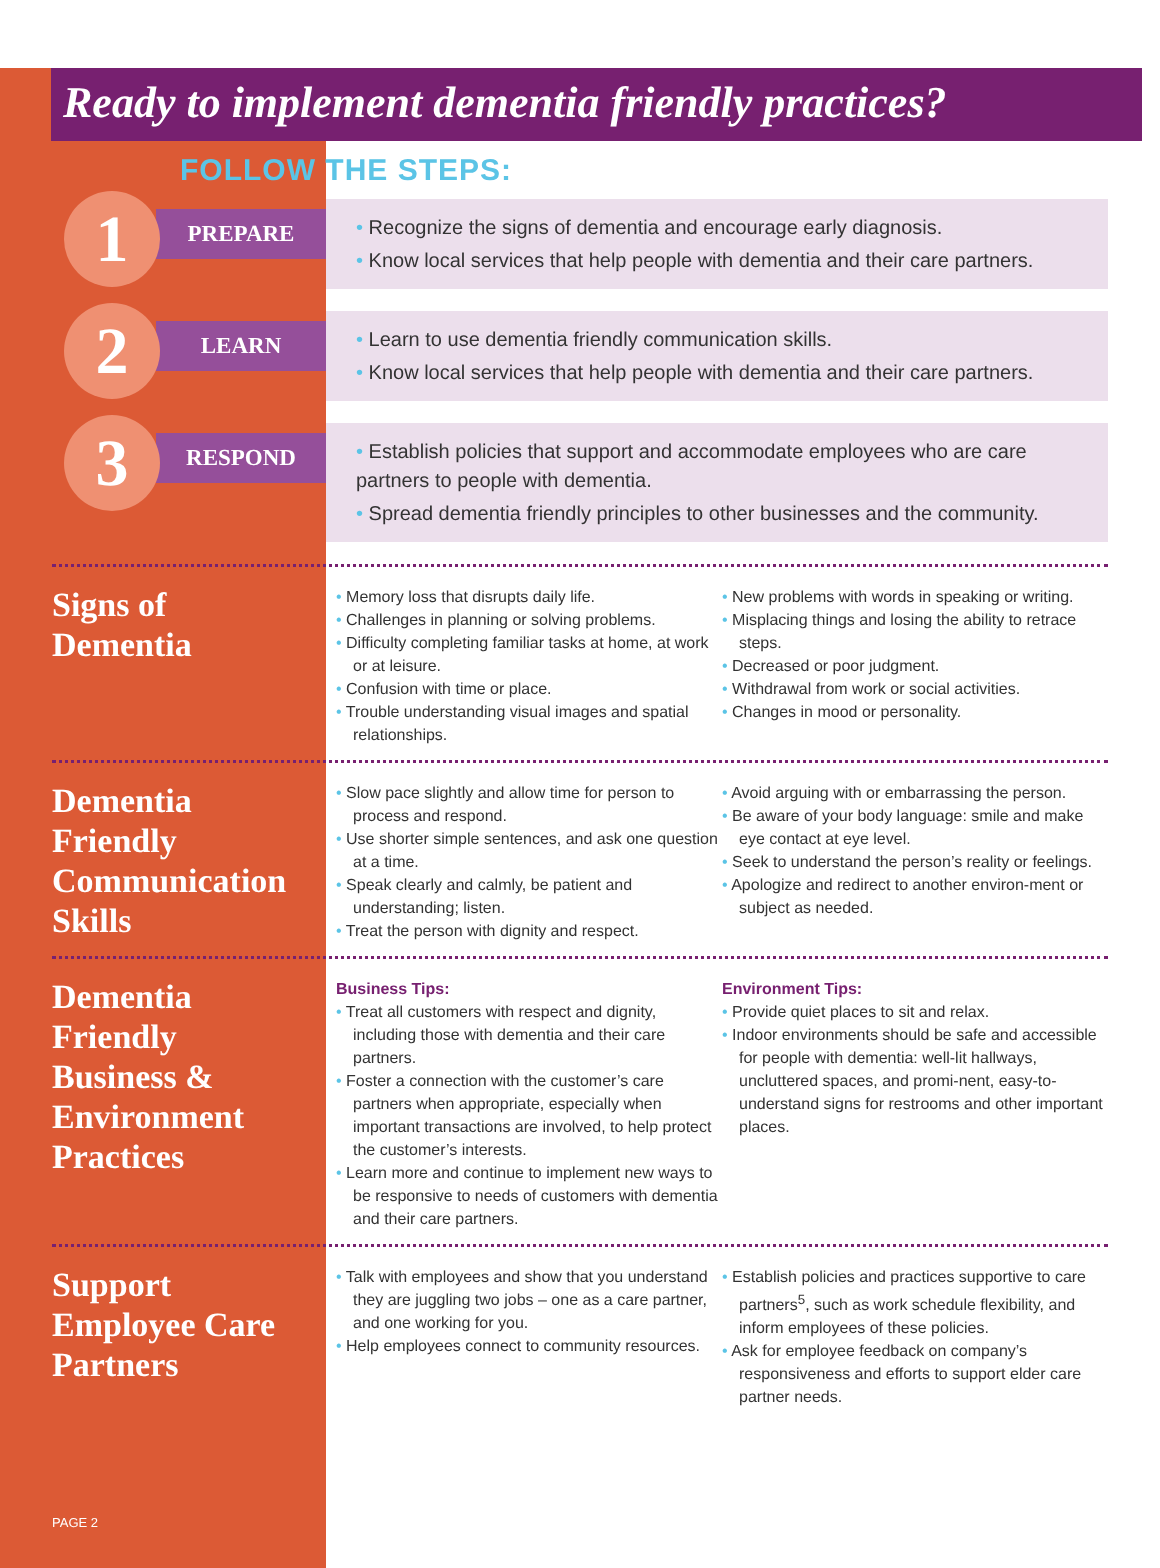Ready to implement dementia friendly practices?
FOLLOW THE STEPS:
1
PREPARE
• Recognize the signs of dementia and encourage early diagnosis.
• Know local services that help people with dementia and their care partners.
2
LEARN
• Learn to use dementia friendly communication skills.
• Know local services that help people with dementia and their care partners.
3
RESPOND
• Establish policies that support and accommodate employees who are care partners to people with dementia.
• Spread dementia friendly principles to other businesses and the community.
Signs of Dementia
• Memory loss that disrupts daily life.
• Challenges in planning or solving problems.
• Difficulty completing familiar tasks at home, at work or at leisure.
• Confusion with time or place.
• Trouble understanding visual images and spatial relationships.
• New problems with words in speaking or writing.
• Misplacing things and losing the ability to retrace steps.
• Decreased or poor judgment.
• Withdrawal from work or social activities.
• Changes in mood or personality.
Dementia Friendly Communication Skills
• Slow pace slightly and allow time for person to process and respond.
• Use shorter simple sentences, and ask one question at a time.
• Speak clearly and calmly, be patient and understanding; listen.
• Treat the person with dignity and respect.
• Avoid arguing with or embarrassing the person.
• Be aware of your body language: smile and make eye contact at eye level.
• Seek to understand the person’s reality or feelings.
• Apologize and redirect to another environ-ment or subject as needed.
Dementia Friendly Business & Environment Practices
Business Tips:
• Treat all customers with respect and dignity, including those with dementia and their care partners.
• Foster a connection with the customer’s care partners when appropriate, especially when important transactions are involved, to help protect the customer’s interests.
• Learn more and continue to implement new ways to be responsive to needs of customers with dementia and their care partners.
Environment Tips:
• Provide quiet places to sit and relax.
• Indoor environments should be safe and accessible for people with dementia: well-lit hallways, uncluttered spaces, and promi-nent, easy-to-understand signs for restrooms and other important places.
Support Employee Care Partners
• Talk with employees and show that you understand they are juggling two jobs – one as a care partner, and one working for you.
• Help employees connect to community resources.
• Establish policies and practices supportive to care partners<sup>5</sup>, such as work schedule flexibility, and inform employees of these policies.
• Ask for employee feedback on company’s responsiveness and efforts to support elder care partner needs.
PAGE 2